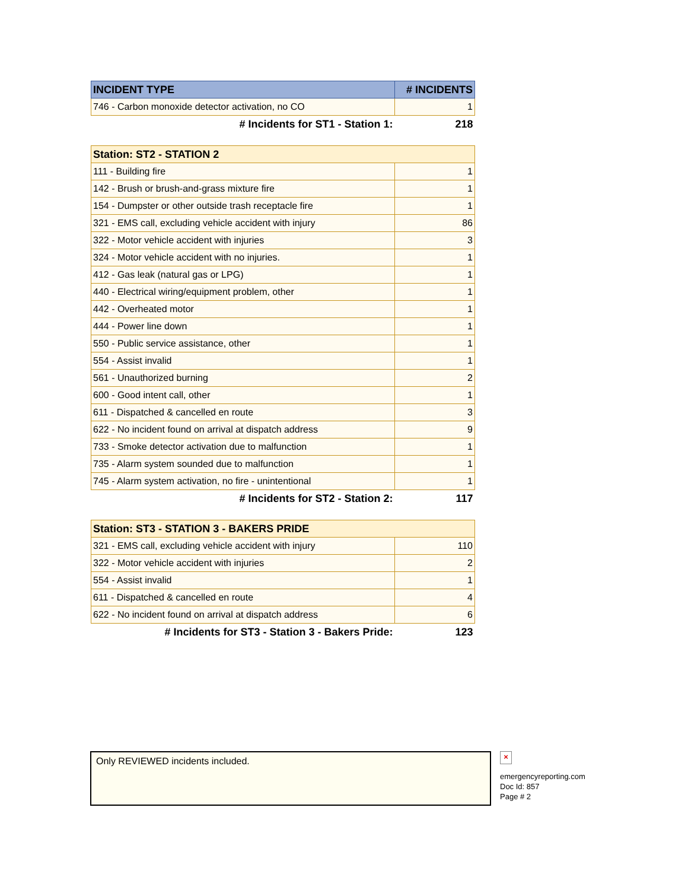| INCIDENT TYPE | # INCIDENTS |
| --- | --- |
| 746 - Carbon monoxide detector activation, no CO | 1 |
| # Incidents for ST1 - Station 1: | 218 |
| Station: ST2 - STATION 2 | |
| 111 - Building fire | 1 |
| 142 - Brush or brush-and-grass mixture fire | 1 |
| 154 - Dumpster or other outside trash receptacle fire | 1 |
| 321 - EMS call, excluding vehicle accident with injury | 86 |
| 322 - Motor vehicle accident with injuries | 3 |
| 324 - Motor vehicle accident with no injuries. | 1 |
| 412 - Gas leak (natural gas or LPG) | 1 |
| 440 - Electrical wiring/equipment problem, other | 1 |
| 442 - Overheated motor | 1 |
| 444 - Power line down | 1 |
| 550 - Public service assistance, other | 1 |
| 554 - Assist invalid | 1 |
| 561 - Unauthorized burning | 2 |
| 600 - Good intent call, other | 1 |
| 611 - Dispatched & cancelled en route | 3 |
| 622 - No incident found on arrival at dispatch address | 9 |
| 733 - Smoke detector activation due to malfunction | 1 |
| 735 - Alarm system sounded due to malfunction | 1 |
| 745 - Alarm system activation, no fire - unintentional | 1 |
| # Incidents for ST2 - Station 2: | 117 |
| Station: ST3 - STATION 3 - BAKERS PRIDE | |
| 321 - EMS call, excluding vehicle accident with injury | 110 |
| 322 - Motor vehicle accident with injuries | 2 |
| 554 - Assist invalid | 1 |
| 611 - Dispatched & cancelled en route | 4 |
| 622 - No incident found on arrival at dispatch address | 6 |
| # Incidents for ST3 - Station 3 - Bakers Pride: | 123 |
Only REVIEWED incidents included.
×
emergencyreporting.com
Doc Id: 857
Page # 2